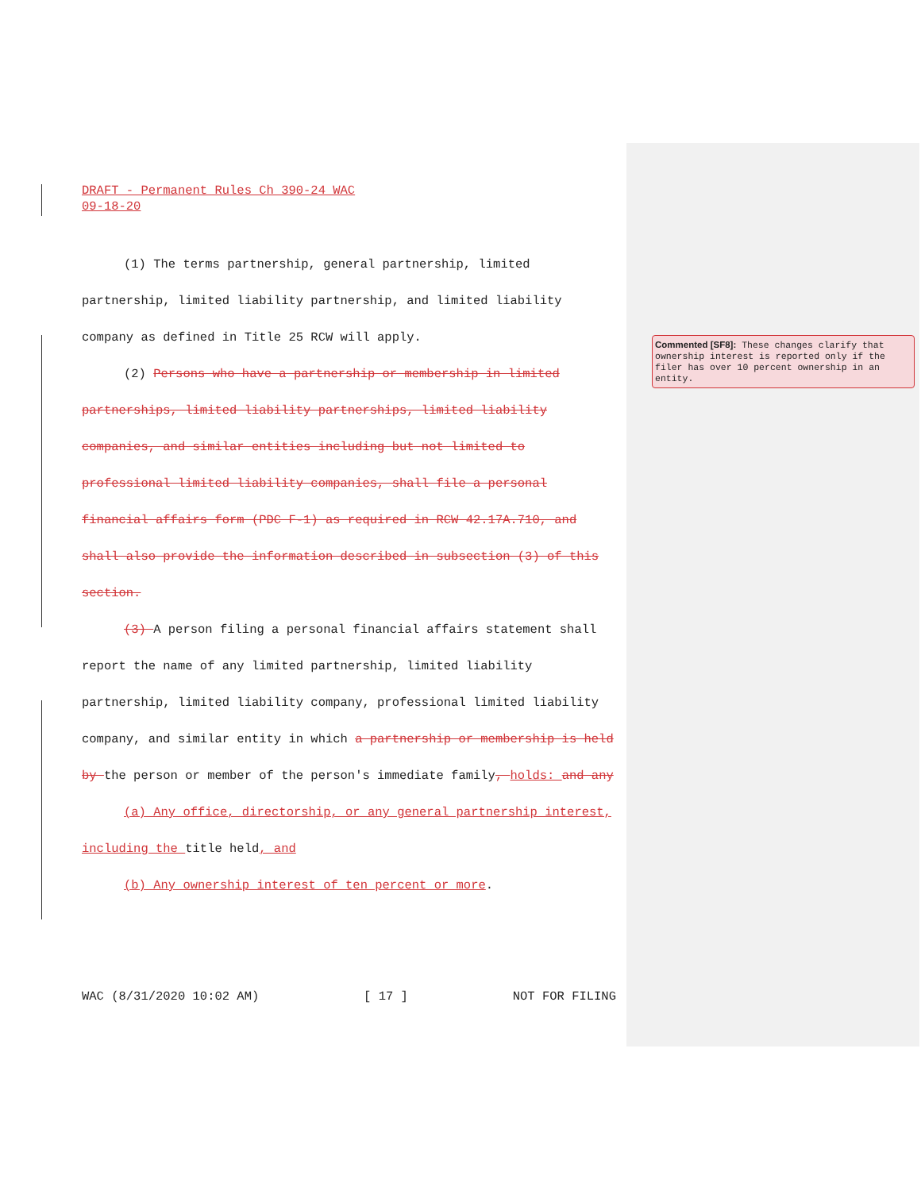DRAFT - Permanent Rules Ch 390-24 WAC
09-18-20
(1) The terms partnership, general partnership, limited partnership, limited liability partnership, and limited liability company as defined in Title 25 RCW will apply.
(2) Persons who have a partnership or membership in limited partnerships, limited liability partnerships, limited liability companies, and similar entities including but not limited to professional limited liability companies, shall file a personal financial affairs form (PDC F-1) as required in RCW 42.17A.710, and shall also provide the information described in subsection (3) of this section.
(3) A person filing a personal financial affairs statement shall report the name of any limited partnership, limited liability partnership, limited liability company, professional limited liability company, and similar entity in which a partnership or membership is held by the person or member of the person's immediate family, holds: and any
(a) Any office, directorship, or any general partnership interest, including the title held, and
(b) Any ownership interest of ten percent or more.
WAC (8/31/2020 10:02 AM) [ 17 ] NOT FOR FILING
Commented [SF8]: These changes clarify that ownership interest is reported only if the filer has over 10 percent ownership in an entity.